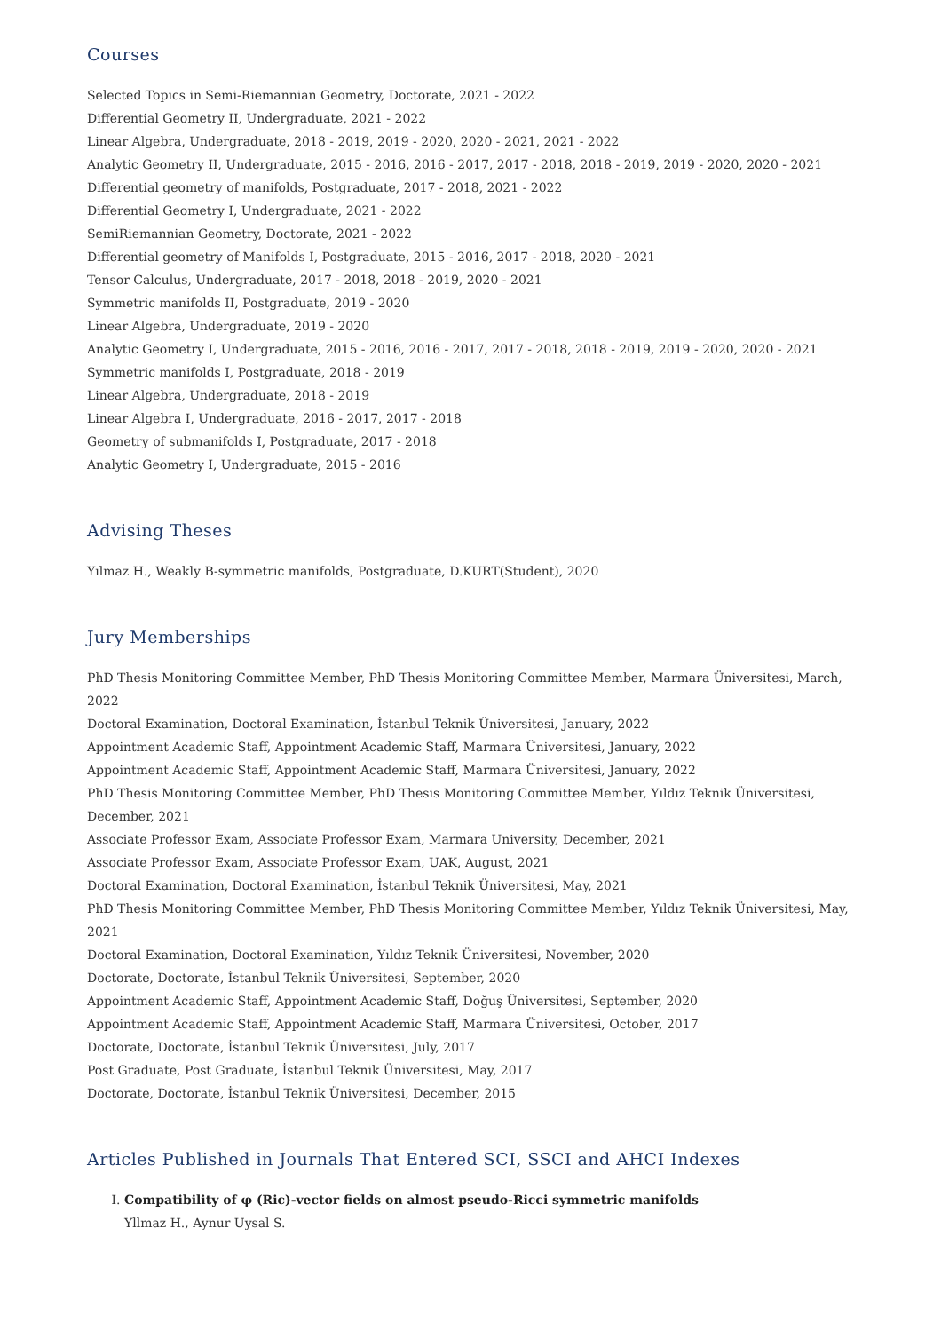Courses
Selected Topics in Semi-Riemannian Geometry, Doctorate, 2021 - 2022
Differential Geometry II, Undergraduate, 2021 - 2022
Linear Algebra, Undergraduate, 2018 - 2019, 2019 - 2020, 2020 - 2021, 2021 - 2022
Analytic Geometry II, Undergraduate, 2015 - 2016, 2016 - 2017, 2017 - 2018, 2018 - 2019, 2019 - 2020, 2020 - 2021
Differential geometry of manifolds, Postgraduate, 2017 - 2018, 2021 - 2022
Differential Geometry I, Undergraduate, 2021 - 2022
SemiRiemannian Geometry, Doctorate, 2021 - 2022
Differential geometry of Manifolds I, Postgraduate, 2015 - 2016, 2017 - 2018, 2020 - 2021
Tensor Calculus, Undergraduate, 2017 - 2018, 2018 - 2019, 2020 - 2021
Symmetric manifolds II, Postgraduate, 2019 - 2020
Linear Algebra, Undergraduate, 2019 - 2020
Analytic Geometry I, Undergraduate, 2015 - 2016, 2016 - 2017, 2017 - 2018, 2018 - 2019, 2019 - 2020, 2020 - 2021
Symmetric manifolds I, Postgraduate, 2018 - 2019
Linear Algebra, Undergraduate, 2018 - 2019
Linear Algebra I, Undergraduate, 2016 - 2017, 2017 - 2018
Geometry of submanifolds I, Postgraduate, 2017 - 2018
Analytic Geometry I, Undergraduate, 2015 - 2016
Advising Theses
Yılmaz H., Weakly B-symmetric manifolds, Postgraduate, D.KURT(Student), 2020
Jury Memberships
PhD Thesis Monitoring Committee Member, PhD Thesis Monitoring Committee Member, Marmara Üniversitesi, March, 2022
Doctoral Examination, Doctoral Examination, İstanbul Teknik Üniversitesi, January, 2022
Appointment Academic Staff, Appointment Academic Staff, Marmara Üniversitesi, January, 2022
Appointment Academic Staff, Appointment Academic Staff, Marmara Üniversitesi, January, 2022
PhD Thesis Monitoring Committee Member, PhD Thesis Monitoring Committee Member, Yıldız Teknik Üniversitesi, December, 2021
Associate Professor Exam, Associate Professor Exam, Marmara University, December, 2021
Associate Professor Exam, Associate Professor Exam, UAK, August, 2021
Doctoral Examination, Doctoral Examination, İstanbul Teknik Üniversitesi, May, 2021
PhD Thesis Monitoring Committee Member, PhD Thesis Monitoring Committee Member, Yıldız Teknik Üniversitesi, May, 2021
Doctoral Examination, Doctoral Examination, Yıldız Teknik Üniversitesi, November, 2020
Doctorate, Doctorate, İstanbul Teknik Üniversitesi, September, 2020
Appointment Academic Staff, Appointment Academic Staff, Doğuş Üniversitesi, September, 2020
Appointment Academic Staff, Appointment Academic Staff, Marmara Üniversitesi, October, 2017
Doctorate, Doctorate, İstanbul Teknik Üniversitesi, July, 2017
Post Graduate, Post Graduate, İstanbul Teknik Üniversitesi, May, 2017
Doctorate, Doctorate, İstanbul Teknik Üniversitesi, December, 2015
Articles Published in Journals That Entered SCI, SSCI and AHCI Indexes
I. Compatibility of φ (Ric)-vector fields on almost pseudo-Ricci symmetric manifolds
Yllmaz H., Aynur Uysal S.